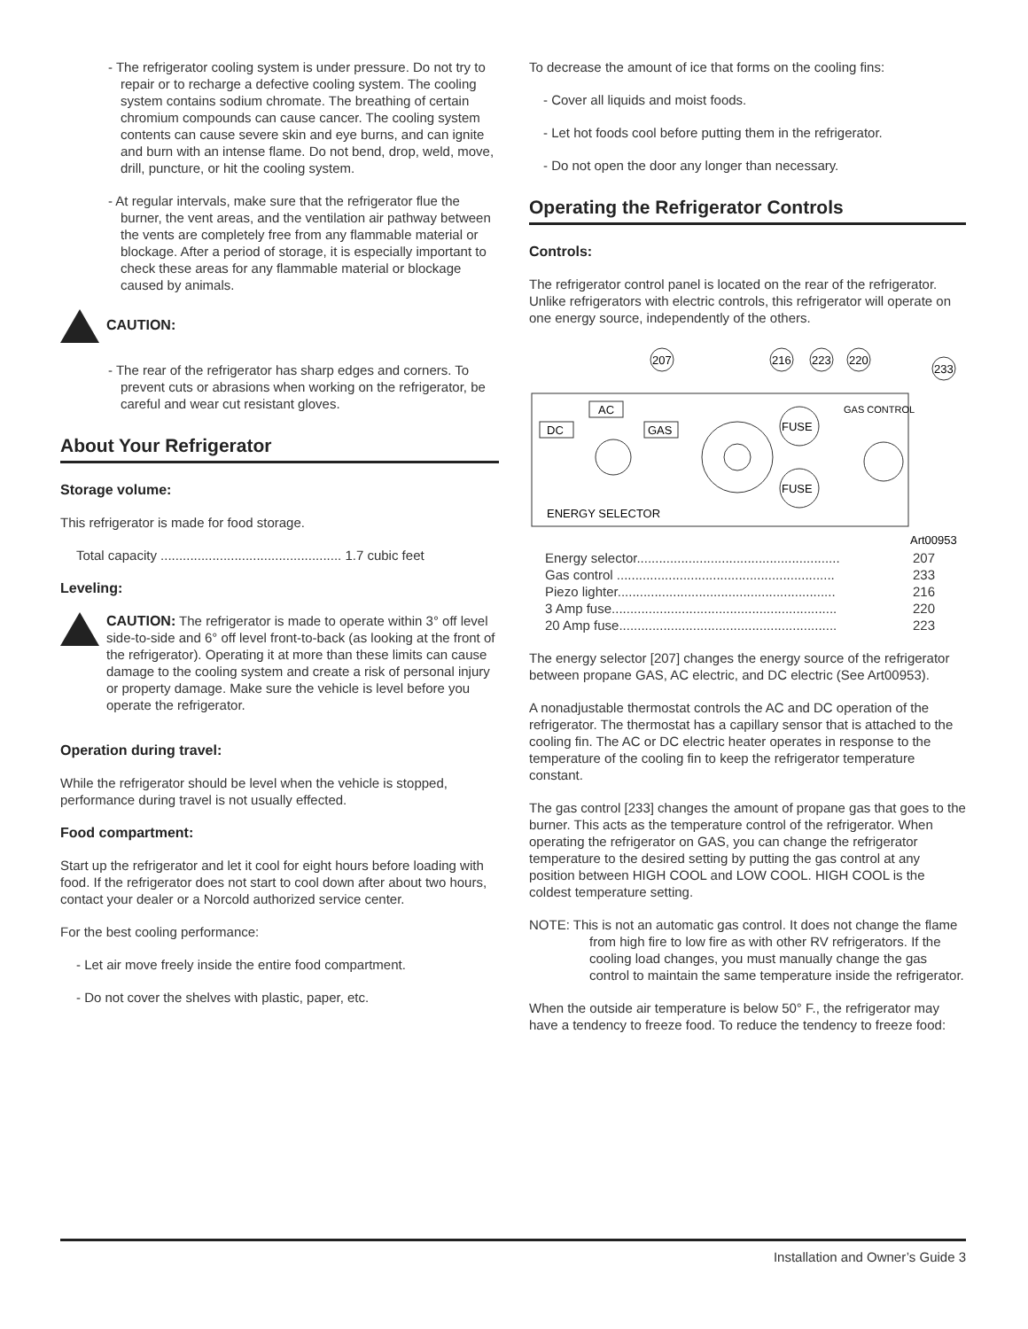- The refrigerator cooling system is under pressure. Do not try to repair or to recharge a defective cooling system. The cooling system contains sodium chromate. The breathing of certain chromium compounds can cause cancer. The cooling system contents can cause severe skin and eye burns, and can ignite and burn with an intense flame. Do not bend, drop, weld, move, drill, puncture, or hit the cooling system.
- At regular intervals, make sure that the refrigerator flue the burner, the vent areas, and the ventilation air pathway between the vents are completely free from any flammable material or blockage. After a period of storage, it is especially important to check these areas for any flammable material or blockage caused by animals.
CAUTION:
- The rear of the refrigerator has sharp edges and corners. To prevent cuts or abrasions when working on the refrigerator, be careful and wear cut resistant gloves.
About Your Refrigerator
Storage volume:
This refrigerator is made for food storage.
Total capacity ................................................. 1.7 cubic feet
Leveling:
CAUTION: The refrigerator is made to operate within 3° off level side-to-side and 6° off level front-to-back (as looking at the front of the refrigerator). Operating it at more than these limits can cause damage to the cooling system and create a risk of personal injury or property damage. Make sure the vehicle is level before you operate the refrigerator.
Operation during travel:
While the refrigerator should be level when the vehicle is stopped, performance during travel is not usually effected.
Food compartment:
Start up the refrigerator and let it cool for eight hours before loading with food. If the refrigerator does not start to cool down after about two hours, contact your dealer or a Norcold authorized service center.
For the best cooling performance:
- Let air move freely inside the entire food compartment.
- Do not cover the shelves with plastic, paper, etc.
To decrease the amount of ice that forms on the cooling fins:
- Cover all liquids and moist foods.
- Let hot foods cool before putting them in the refrigerator.
- Do not open the door any longer than necessary.
Operating the Refrigerator Controls
Controls:
The refrigerator control panel is located on the rear of the refrigerator. Unlike refrigerators with electric controls, this refrigerator will operate on one energy source, independently of the others.
207
216
223
220
233
AC
DC
GAS
FUSE
FUSE
GAS CONTROL
ENERGY SELECTOR
Art00953
Energy selector....................................................... 207
Gas control ........................................................... 233
Piezo lighter........................................................... 216
3 Amp fuse............................................................. 220
20 Amp fuse........................................................... 223
The energy selector [207] changes the energy source of the refrigerator between propane GAS, AC electric, and DC electric (See Art00953).
A nonadjustable thermostat controls the AC and DC operation of the refrigerator. The thermostat has a capillary sensor that is attached to the cooling fin. The AC or DC electric heater operates in response to the temperature of the cooling fin to keep the refrigerator temperature constant.
The gas control [233] changes the amount of propane gas that goes to the burner. This acts as the temperature control of the refrigerator. When operating the refrigerator on GAS, you can change the refrigerator temperature to the desired setting by putting the gas control at any position between HIGH COOL and LOW COOL. HIGH COOL is the coldest temperature setting.
NOTE: This is not an automatic gas control. It does not change the flame from high fire to low fire as with other RV refrigerators. If the cooling load changes, you must manually change the gas control to maintain the same temperature inside the refrigerator.
When the outside air temperature is below 50° F., the refrigerator may have a tendency to freeze food. To reduce the tendency to freeze food:
Installation and Owner’s Guide 3